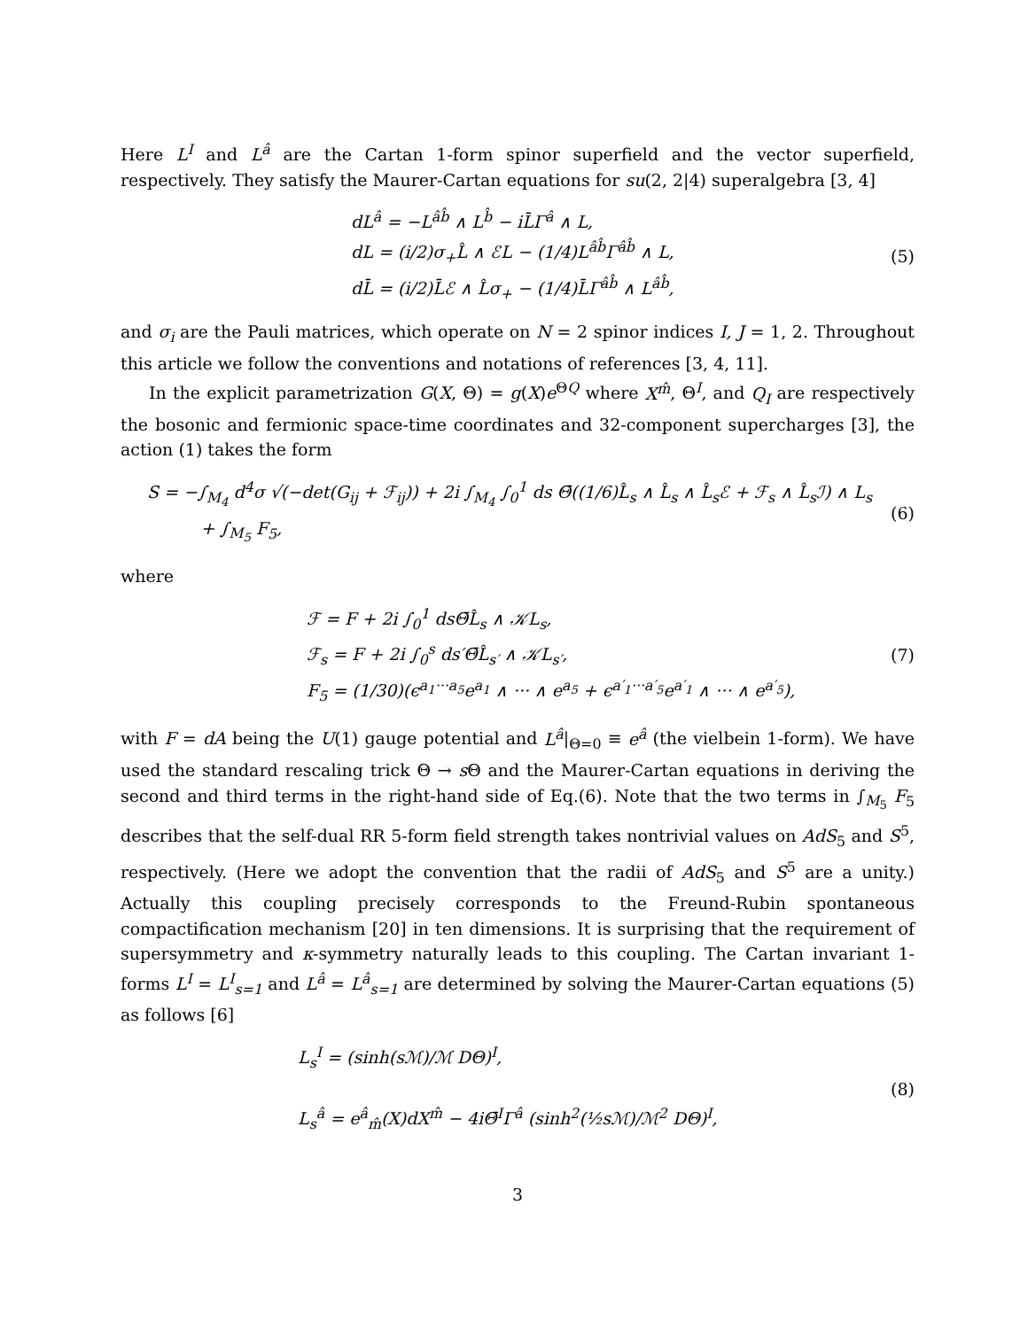Here L<sup>I</sup> and L<sup>â</sup> are the Cartan 1-form spinor superfield and the vector superfield, respectively. They satisfy the Maurer-Cartan equations for su(2, 2|4) superalgebra [3, 4]
dL<sup>â</sup> = −L<sup>âb̂</sup> ∧ L<sup>b̂</sup> − iL̄Γ<sup>â</sup> ∧ L,
dL = (i/2)σ<sub>+</sub>L̂ ∧ ℰL − (1/4)L<sup>âb̂</sup>Γ<sup>âb̂</sup> ∧ L,
dL̄ = (i/2)L̄ℰ ∧ L̂σ<sub>+</sub> − (1/4)L̄Γ<sup>âb̂</sup> ∧ L<sup>âb̂</sup>,
(5)
and σ<sub>i</sub> are the Pauli matrices, which operate on N = 2 spinor indices I, J = 1, 2. Throughout this article we follow the conventions and notations of references [3, 4, 11].
In the explicit parametrization G(X, Θ) = g(X)e<sup>ΘQ</sup> where X<sup>m̂</sup>, Θ<sup>I</sup>, and Q<sub>I</sub> are respectively the bosonic and fermionic space-time coordinates and 32-component supercharges [3], the action (1) takes the form
S = −∫<sub>M<sub>4</sub></sub> d<sup>4</sup>σ √(−det(G<sub>ij</sub> + ℱ<sub>ij</sub>)) + 2i ∫<sub>M<sub>4</sub></sub> ∫<sub>0</sub><sup>1</sup> ds Θ̄((1/6)L̂<sub>s</sub> ∧ L̂<sub>s</sub> ∧ L̂<sub>s</sub>ℰ + ℱ<sub>s</sub> ∧ L̂<sub>s</sub>ℐ) ∧ L<sub>s</sub>
+ ∫<sub>M<sub>5</sub></sub> F<sub>5</sub>,
(6)
where
ℱ = F + 2i ∫<sub>0</sub><sup>1</sup> dsΘ̄L̂<sub>s</sub> ∧ 𝒦L<sub>s</sub>,
ℱ<sub>s</sub> = F + 2i ∫<sub>0</sub><sup>s</sup> ds′Θ̄L̂<sub>s′</sub> ∧ 𝒦L<sub>s′</sub>,
F<sub>5</sub> = (1/30)(ϵ<sup>a<sub>1</sub>···a<sub>5</sub></sup>e<sup>a<sub>1</sub></sup> ∧ ··· ∧ e<sup>a<sub>5</sub></sup> + ϵ<sup>a′<sub>1</sub>···a′<sub>5</sub></sup>e<sup>a′<sub>1</sub></sup> ∧ ··· ∧ e<sup>a′<sub>5</sub></sup>),
(7)
with F = dA being the U(1) gauge potential and L<sup>â</sup>|<sub>Θ=0</sub> ≡ e<sup>â</sup> (the vielbein 1-form). We have used the standard rescaling trick Θ → s Θ and the Maurer-Cartan equations in deriving the second and third terms in the right-hand side of Eq.(6). Note that the two terms in ∫<sub>M<sub>5</sub></sub> F<sub>5</sub> describes that the self-dual RR 5-form field strength takes nontrivial values on AdS<sub>5</sub> and S<sup>5</sup>, respectively. (Here we adopt the convention that the radii of AdS<sub>5</sub> and S<sup>5</sup> are a unity.) Actually this coupling precisely corresponds to the Freund-Rubin spontaneous compactification mechanism [20] in ten dimensions. It is surprising that the requirement of supersymmetry and κ-symmetry naturally leads to this coupling. The Cartan invariant 1-forms L<sup>I</sup> = L<sup>I</sup><sub>s=1</sub> and L<sup>â</sup> = L<sup>â</sup><sub>s=1</sub> are determined by solving the Maurer-Cartan equations (5) as follows [6]
L<sub>s</sub><sup>I</sup> = (sinh(sℳ)/ℳ DΘ)<sup>I</sup>,
L<sub>s</sub><sup>â</sup> = e<sup>â</sup><sub>m̂</sub>(X)dX<sup>m̂</sup> − 4iΘ̄<sup>I</sup>Γ<sup>â</sup> (sinh<sup>2</sup>(½sℳ)/ℳ<sup>2</sup> DΘ)<sup>I</sup>,
(8)
3